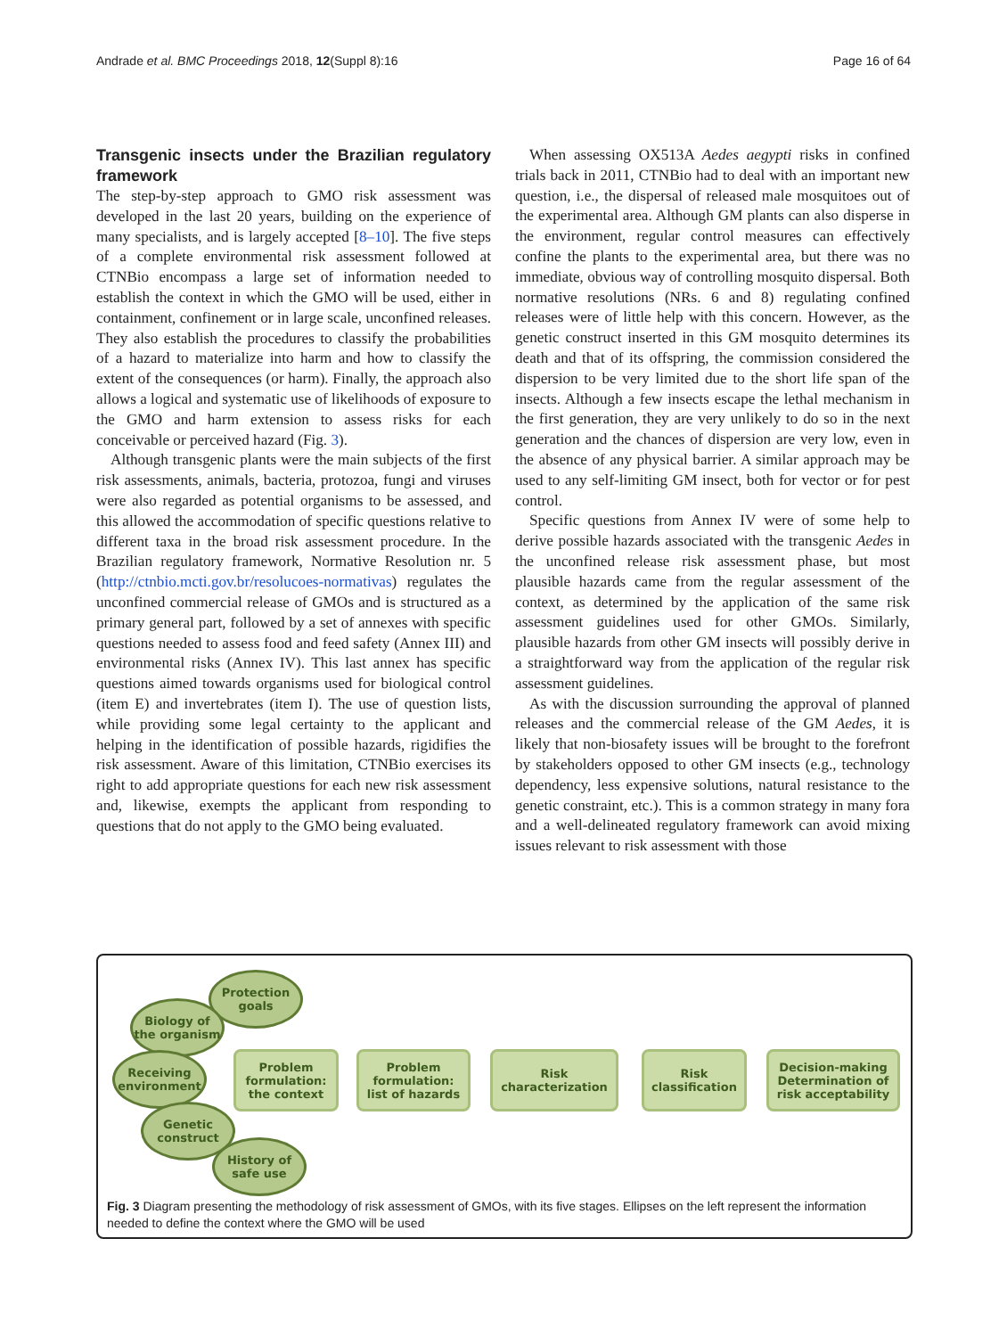Andrade et al. BMC Proceedings 2018, 12(Suppl 8):16 Page 16 of 64
Transgenic insects under the Brazilian regulatory framework
The step-by-step approach to GMO risk assessment was developed in the last 20 years, building on the experience of many specialists, and is largely accepted [8–10]. The five steps of a complete environmental risk assessment followed at CTNBio encompass a large set of information needed to establish the context in which the GMO will be used, either in containment, confinement or in large scale, unconfined releases. They also establish the procedures to classify the probabilities of a hazard to materialize into harm and how to classify the extent of the consequences (or harm). Finally, the approach also allows a logical and systematic use of likelihoods of exposure to the GMO and harm extension to assess risks for each conceivable or perceived hazard (Fig. 3).
Although transgenic plants were the main subjects of the first risk assessments, animals, bacteria, protozoa, fungi and viruses were also regarded as potential organisms to be assessed, and this allowed the accommodation of specific questions relative to different taxa in the broad risk assessment procedure. In the Brazilian regulatory framework, Normative Resolution nr. 5 (http://ctnbio.mcti.gov.br/resolucoes-normativas) regulates the unconfined commercial release of GMOs and is structured as a primary general part, followed by a set of annexes with specific questions needed to assess food and feed safety (Annex III) and environmental risks (Annex IV). This last annex has specific questions aimed towards organisms used for biological control (item E) and invertebrates (item I). The use of question lists, while providing some legal certainty to the applicant and helping in the identification of possible hazards, rigidifies the risk assessment. Aware of this limitation, CTNBio exercises its right to add appropriate questions for each new risk assessment and, likewise, exempts the applicant from responding to questions that do not apply to the GMO being evaluated.
When assessing OX513A Aedes aegypti risks in confined trials back in 2011, CTNBio had to deal with an important new question, i.e., the dispersal of released male mosquitoes out of the experimental area. Although GM plants can also disperse in the environment, regular control measures can effectively confine the plants to the experimental area, but there was no immediate, obvious way of controlling mosquito dispersal. Both normative resolutions (NRs. 6 and 8) regulating confined releases were of little help with this concern. However, as the genetic construct inserted in this GM mosquito determines its death and that of its offspring, the commission considered the dispersion to be very limited due to the short life span of the insects. Although a few insects escape the lethal mechanism in the first generation, they are very unlikely to do so in the next generation and the chances of dispersion are very low, even in the absence of any physical barrier. A similar approach may be used to any self-limiting GM insect, both for vector or for pest control.
Specific questions from Annex IV were of some help to derive possible hazards associated with the transgenic Aedes in the unconfined release risk assessment phase, but most plausible hazards came from the regular assessment of the context, as determined by the application of the same risk assessment guidelines used for other GMOs. Similarly, plausible hazards from other GM insects will possibly derive in a straightforward way from the application of the regular risk assessment guidelines.
As with the discussion surrounding the approval of planned releases and the commercial release of the GM Aedes, it is likely that non-biosafety issues will be brought to the forefront by stakeholders opposed to other GM insects (e.g., technology dependency, less expensive solutions, natural resistance to the genetic constraint, etc.). This is a common strategy in many fora and a well-delineated regulatory framework can avoid mixing issues relevant to risk assessment with those
Protection
goals
Biology of
the organism
Receiving
environment
Genetic
construct
History of
safe use
Problem
formulation:
the context
Problem
formulation:
list of hazards
Risk
characterization
Risk
classification
Decision-making
Determination of
risk acceptability
Fig. 3 Diagram presenting the methodology of risk assessment of GMOs, with its five stages. Ellipses on the left represent the information needed to define the context where the GMO will be used